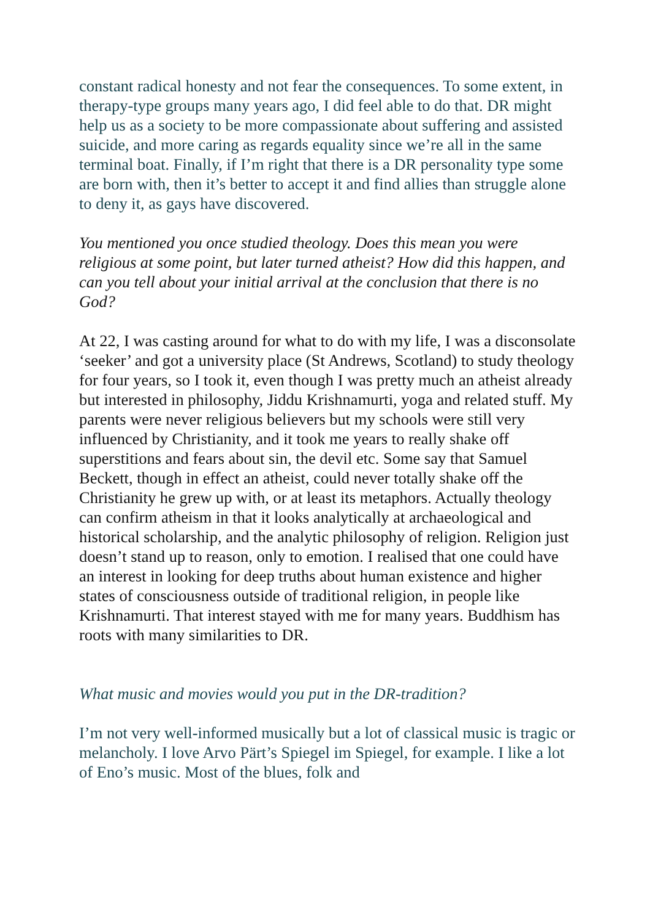constant radical honesty and not fear the consequences. To some extent, in therapy-type groups many years ago, I did feel able to do that. DR might help us as a society to be more compassionate about suffering and assisted suicide, and more caring as regards equality since we’re all in the same terminal boat. Finally, if I’m right that there is a DR personality type some are born with, then it’s better to accept it and find allies than struggle alone to deny it, as gays have discovered.
You mentioned you once studied theology. Does this mean you were religious at some point, but later turned atheist? How did this happen, and can you tell about your initial arrival at the conclusion that there is no God?
At 22, I was casting around for what to do with my life, I was a disconsolate ‘seeker’ and got a university place (St Andrews, Scotland) to study theology for four years, so I took it, even though I was pretty much an atheist already but interested in philosophy, Jiddu Krishnamurti, yoga and related stuff. My parents were never religious believers but my schools were still very influenced by Christianity, and it took me years to really shake off superstitions and fears about sin, the devil etc. Some say that Samuel Beckett, though in effect an atheist, could never totally shake off the Christianity he grew up with, or at least its metaphors. Actually theology can confirm atheism in that it looks analytically at archaeological and historical scholarship, and the analytic philosophy of religion. Religion just doesn’t stand up to reason, only to emotion. I realised that one could have an interest in looking for deep truths about human existence and higher states of consciousness outside of traditional religion, in people like Krishnamurti. That interest stayed with me for many years. Buddhism has roots with many similarities to DR.
What music and movies would you put in the DR-tradition?
I’m not very well-informed musically but a lot of classical music is tragic or melancholy. I love Arvo Pärt’s Spiegel im Spiegel, for example. I like a lot of Eno’s music. Most of the blues, folk and